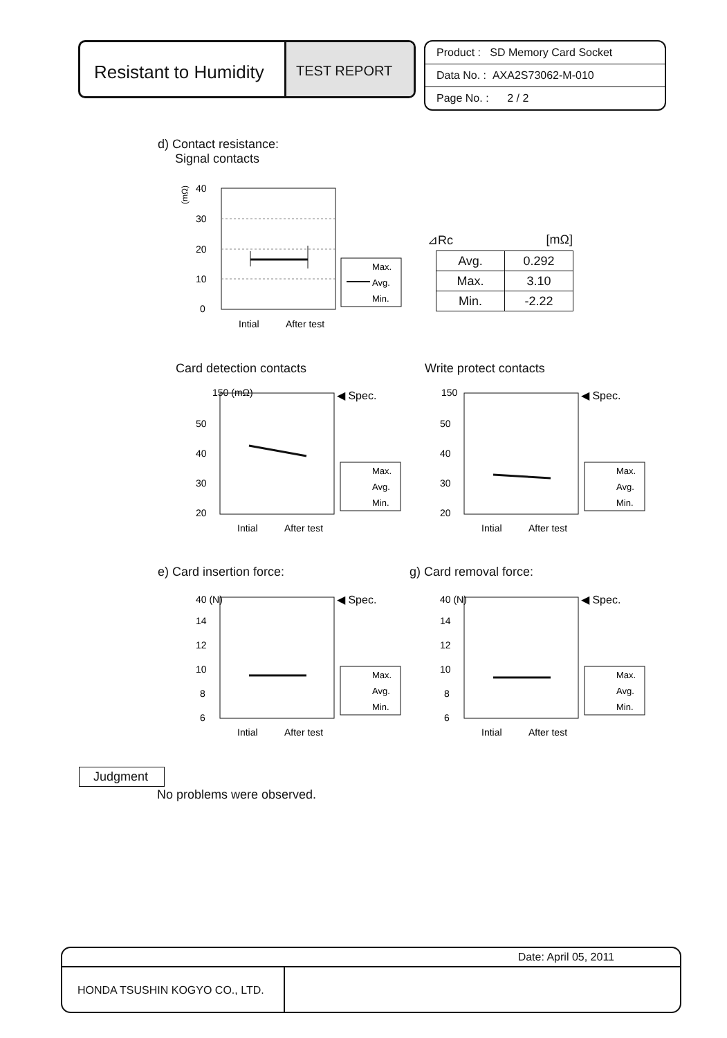Resistant to Humidity
TEST REPORT
Product : SD Memory Card Socket
Data No. : AXA2S73062-M-010
Page No. : 2 / 2
d) Contact resistance:
Signal contacts
(mΩ)
40
30
20
10
0
Intial
After test
Max.
Avg.
Min.
⊿Rc [mΩ]
| Avg. | 0.292 |
| Max. | 3.10 |
| Min. | -2.22 |
Card detection contacts Write protect contacts
e) Card insertion force: g) Card removal force:
150 (mΩ)
50
40
30
20
◀ Spec.
Intial
After test
Max.
Avg.
Min.
150
50
40
30
20
◀ Spec.
Intial
After test
Max.
Avg.
Min.
40 (N)
14
12
10
8
6
◀ Spec.
Intial
After test
Max.
Avg.
Min.
40 (N)
14
12
10
8
6
◀ Spec.
Intial
After test
Max.
Avg.
Min.
Judgment
No problems were observed.
Date: April 05, 2011
HONDA TSUSHIN KOGYO CO., LTD.